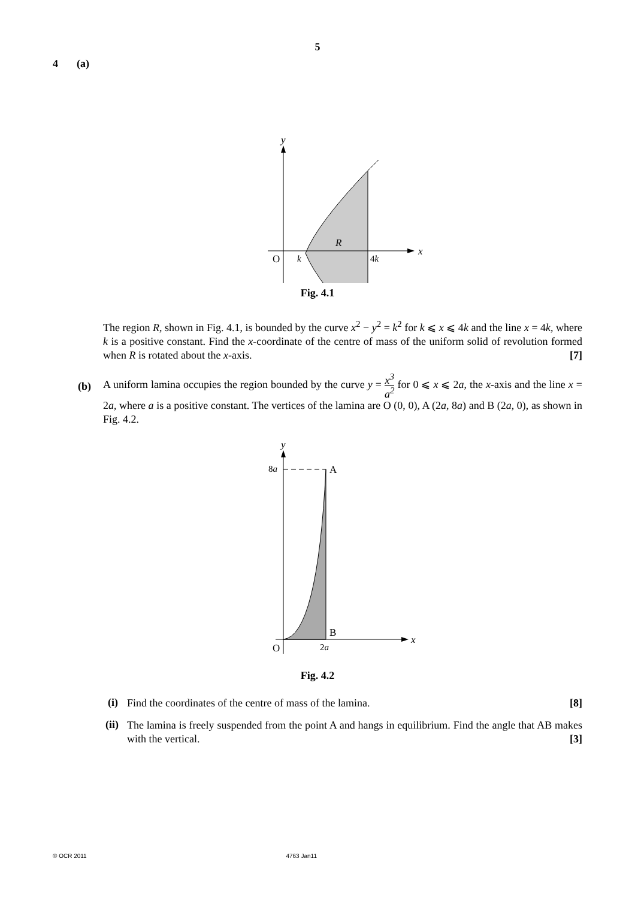5
4 (a)
y
x
O
k
4k
R
Fig. 4.1
The region R, shown in Fig. 4.1, is bounded by the curve x<sup>2</sup> − y<sup>2</sup> = k<sup>2</sup> for k ⩽ x ⩽ 4k and the line x = 4k, where k is a positive constant. Find the x-coordinate of the centre of mass of the uniform solid of revolution formed when R is rotated about the x-axis. [7]
(b)
A uniform lamina occupies the region bounded by the curve y = x<sup>3</sup> a<sup>2</sup> for 0 ⩽ x ⩽ 2a, the x-axis and the line x = 2a, where a is a positive constant. The vertices of the lamina are O (0, 0), A (2a, 8a) and B (2a, 0), as shown in Fig. 4.2.
y
x
8a
A
B
O
2a
Fig. 4.2
(i)
Find the coordinates of the centre of mass of the lamina. [8]
(ii)
The lamina is freely suspended from the point A and hangs in equilibrium. Find the angle that AB makes with the vertical. [3]
© OCR 2011 4763 Jan11